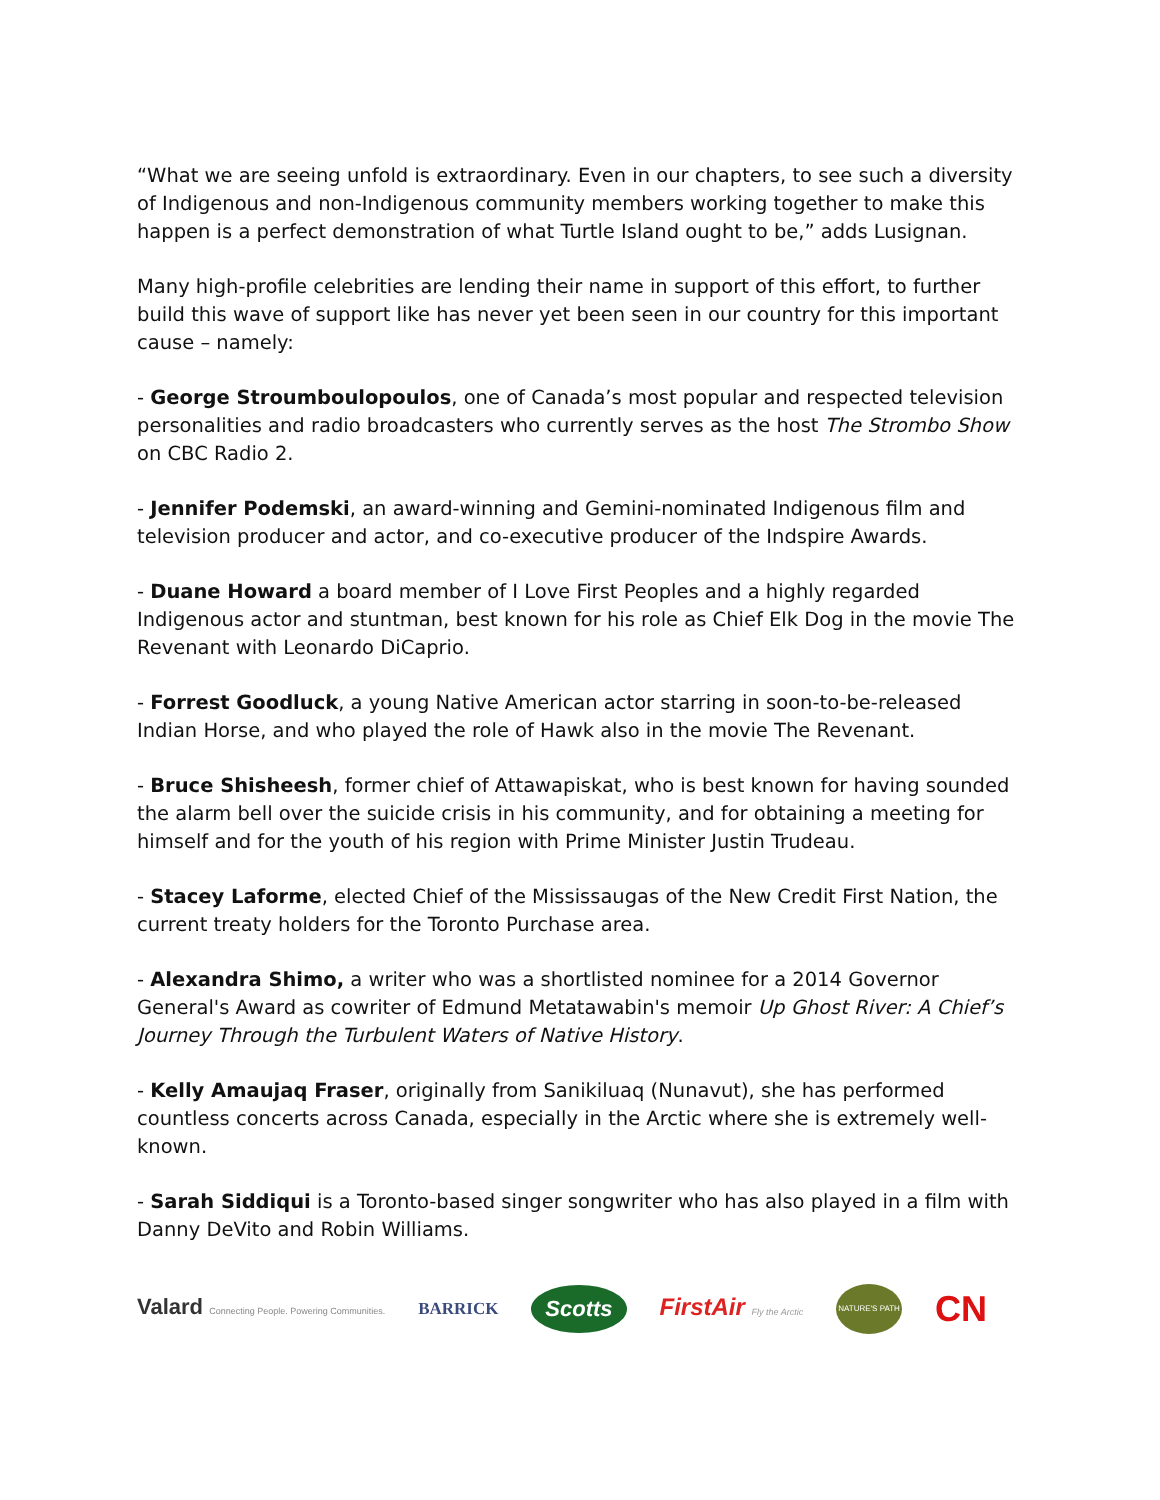“What we are seeing unfold is extraordinary. Even in our chapters, to see such a diversity of Indigenous and non-Indigenous community members working together to make this happen is a perfect demonstration of what Turtle Island ought to be,” adds Lusignan.
Many high-profile celebrities are lending their name in support of this effort, to further build this wave of support like has never yet been seen in our country for this important cause – namely:
- George Stroumboulopoulos, one of Canada’s most popular and respected television personalities and radio broadcasters who currently serves as the host The Strombo Show on CBC Radio 2.
- Jennifer Podemski, an award-winning and Gemini-nominated Indigenous film and television producer and actor, and co-executive producer of the Indspire Awards.
- Duane Howard a board member of I Love First Peoples and a highly regarded Indigenous actor and stuntman, best known for his role as Chief Elk Dog in the movie The Revenant with Leonardo DiCaprio.
- Forrest Goodluck, a young Native American actor starring in soon-to-be-released Indian Horse, and who played the role of Hawk also in the movie The Revenant.
- Bruce Shisheesh, former chief of Attawapiskat, who is best known for having sounded the alarm bell over the suicide crisis in his community, and for obtaining a meeting for himself and for the youth of his region with Prime Minister Justin Trudeau.
- Stacey Laforme, elected Chief of the Mississaugas of the New Credit First Nation, the current treaty holders for the Toronto Purchase area.
- Alexandra Shimo, a writer who was a shortlisted nominee for a 2014 Governor General's Award as cowriter of Edmund Metatawabin's memoir Up Ghost River: A Chief’s Journey Through the Turbulent Waters of Native History.
- Kelly Amaujaq Fraser, originally from Sanikiluaq (Nunavut), she has performed countless concerts across Canada, especially in the Arctic where she is extremely well-known.
- Sarah Siddiqui is a Toronto-based singer songwriter who has also played in a film with Danny DeVito and Robin Williams.
Valard Connecting People. Powering Communities. BARRICK Scotts FirstAir Fly the Arctic NATURE'S PATH CN